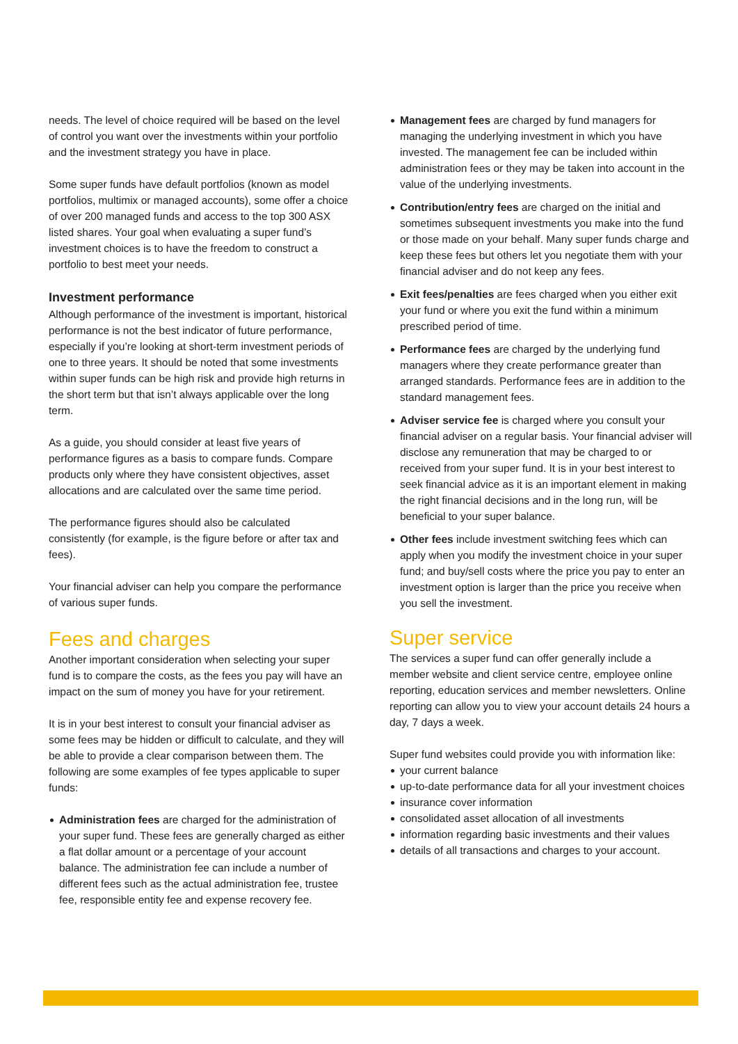needs. The level of choice required will be based on the level of control you want over the investments within your portfolio and the investment strategy you have in place.
Some super funds have default portfolios (known as model portfolios, multimix or managed accounts), some offer a choice of over 200 managed funds and access to the top 300 ASX listed shares. Your goal when evaluating a super fund’s investment choices is to have the freedom to construct a portfolio to best meet your needs.
Investment performance
Although performance of the investment is important, historical performance is not the best indicator of future performance, especially if you’re looking at short-term investment periods of one to three years. It should be noted that some investments within super funds can be high risk and provide high returns in the short term but that isn’t always applicable over the long term.
As a guide, you should consider at least five years of performance figures as a basis to compare funds. Compare products only where they have consistent objectives, asset allocations and are calculated over the same time period.
The performance figures should also be calculated consistently (for example, is the figure before or after tax and fees).
Your financial adviser can help you compare the performance of various super funds.
Fees and charges
Another important consideration when selecting your super fund is to compare the costs, as the fees you pay will have an impact on the sum of money you have for your retirement.
It is in your best interest to consult your financial adviser as some fees may be hidden or difficult to calculate, and they will be able to provide a clear comparison between them. The following are some examples of fee types applicable to super funds:
Administration fees are charged for the administration of your super fund. These fees are generally charged as either a flat dollar amount or a percentage of your account balance. The administration fee can include a number of different fees such as the actual administration fee, trustee fee, responsible entity fee and expense recovery fee.
Management fees are charged by fund managers for managing the underlying investment in which you have invested. The management fee can be included within administration fees or they may be taken into account in the value of the underlying investments.
Contribution/entry fees are charged on the initial and sometimes subsequent investments you make into the fund or those made on your behalf. Many super funds charge and keep these fees but others let you negotiate them with your financial adviser and do not keep any fees.
Exit fees/penalties are fees charged when you either exit your fund or where you exit the fund within a minimum prescribed period of time.
Performance fees are charged by the underlying fund managers where they create performance greater than arranged standards. Performance fees are in addition to the standard management fees.
Adviser service fee is charged where you consult your financial adviser on a regular basis. Your financial adviser will disclose any remuneration that may be charged to or received from your super fund. It is in your best interest to seek financial advice as it is an important element in making the right financial decisions and in the long run, will be beneficial to your super balance.
Other fees include investment switching fees which can apply when you modify the investment choice in your super fund; and buy/sell costs where the price you pay to enter an investment option is larger than the price you receive when you sell the investment.
Super service
The services a super fund can offer generally include a member website and client service centre, employee online reporting, education services and member newsletters. Online reporting can allow you to view your account details 24 hours a day, 7 days a week.
Super fund websites could provide you with information like:
your current balance
up-to-date performance data for all your investment choices
insurance cover information
consolidated asset allocation of all investments
information regarding basic investments and their values
details of all transactions and charges to your account.